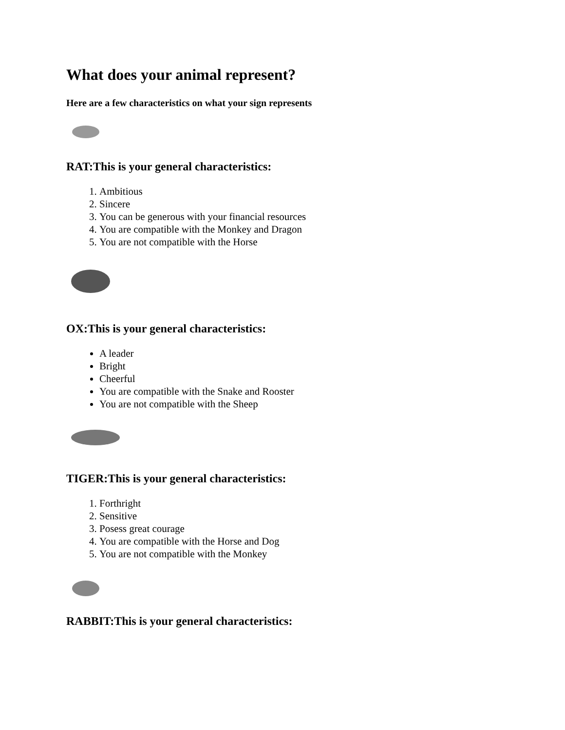What does your animal represent?
Here are a few characteristics on what your sign represents
RAT:This is your general characteristics:
1. Ambitious
2. Sincere
3. You can be generous with your financial resources
4. You are compatible with the Monkey and Dragon
5. You are not compatible with the Horse
OX:This is your general characteristics:
A leader
Bright
Cheerful
You are compatible with the Snake and Rooster
You are not compatible with the Sheep
TIGER:This is your general characteristics:
1. Forthright
2. Sensitive
3. Posess great courage
4. You are compatible with the Horse and Dog
5. You are not compatible with the Monkey
RABBIT:This is your general characteristics: